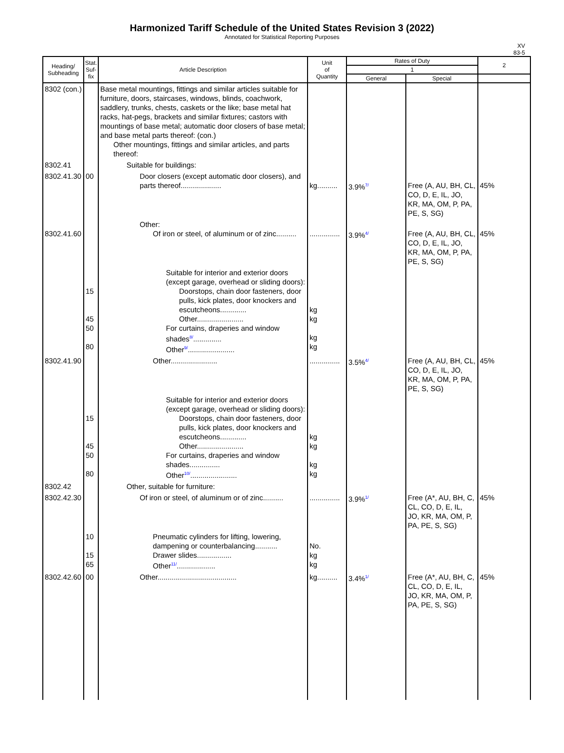Harmonized Tariff Schedule of the United States Revision 3 (2022)
Annotated for Statistical Reporting Purposes
XV
83-5
| Heading/ Subheading | Stat. Suf- fix | Article Description | Unit of Quantity | Rates of Duty | | 2 |
| --- | --- | --- | --- | --- | --- | --- |
| | | | | 1 | | |
| | | | | General | Special | |
| 8302 (con.) | | Base metal mountings, fittings and similar articles suitable for furniture, doors, staircases, windows, blinds, coachwork, saddlery, trunks, chests, caskets or the like; base metal hat racks, hat-pegs, brackets and similar fixtures; castors with mountings of base metal; automatic door closers of base metal; and base metal parts thereof: (con.) Other mountings, fittings and similar articles, and parts thereof: | | | | |
| 8302.41 | | Suitable for buildings: | | | | |
| 8302.41.30 | 00 | Door closers (except automatic door closers), and parts thereof.................... | kg.......... | 3.9% 7/ | Free (A, AU, BH, CL, CO, D, E, IL, JO, KR, MA, OM, P, PA, PE, S, SG) | 45% |
| 8302.41.60 | | Other: Of iron or steel, of aluminum or of zinc.......... | ............... | 3.9% 4/ | Free (A, AU, BH, CL, CO, D, E, IL, JO, KR, MA, OM, P, PA, PE, S, SG) | 45% |
| | 15 45 50 80 | Suitable for interior and exterior doors (except garage, overhead or sliding doors): Doorstops, chain door fasteners, door pulls, kick plates, door knockers and escutcheons............. Other....................... For curtains, draperies and window shades 8/ .............. Other 9/ ....................... | kg kg kg kg | | | |
| 8302.41.90 | | Other....................... | ............... | 3.5% 4/ | Free (A, AU, BH, CL, CO, D, E, IL, JO, KR, MA, OM, P, PA, PE, S, SG) | 45% |
| | 15 45 50 80 | Suitable for interior and exterior doors (except garage, overhead or sliding doors): Doorstops, chain door fasteners, door pulls, kick plates, door knockers and escutcheons............. Other....................... For curtains, draperies and window shades............... Other 10/ ....................... | kg kg kg kg | | | |
| 8302.42 | | Other, suitable for furniture: | | | | |
| 8302.42.30 | | Of iron or steel, of aluminum or of zinc.......... | ............... | 3.9% 1/ | Free (A*, AU, BH, C, CL, CO, D, E, IL, JO, KR, MA, OM, P, PA, PE, S, SG) | 45% |
| | 10 15 65 | Pneumatic cylinders for lifting, lowering, dampening or counterbalancing........... Drawer slides................. Other 11/ ................... | No. kg kg | | | |
| 8302.42.60 | 00 | Other....................................... | kg.......... | 3.4% 1/ | Free (A*, AU, BH, C, CL, CO, D, E, IL, JO, KR, MA, OM, P, PA, PE, S, SG) | 45% |